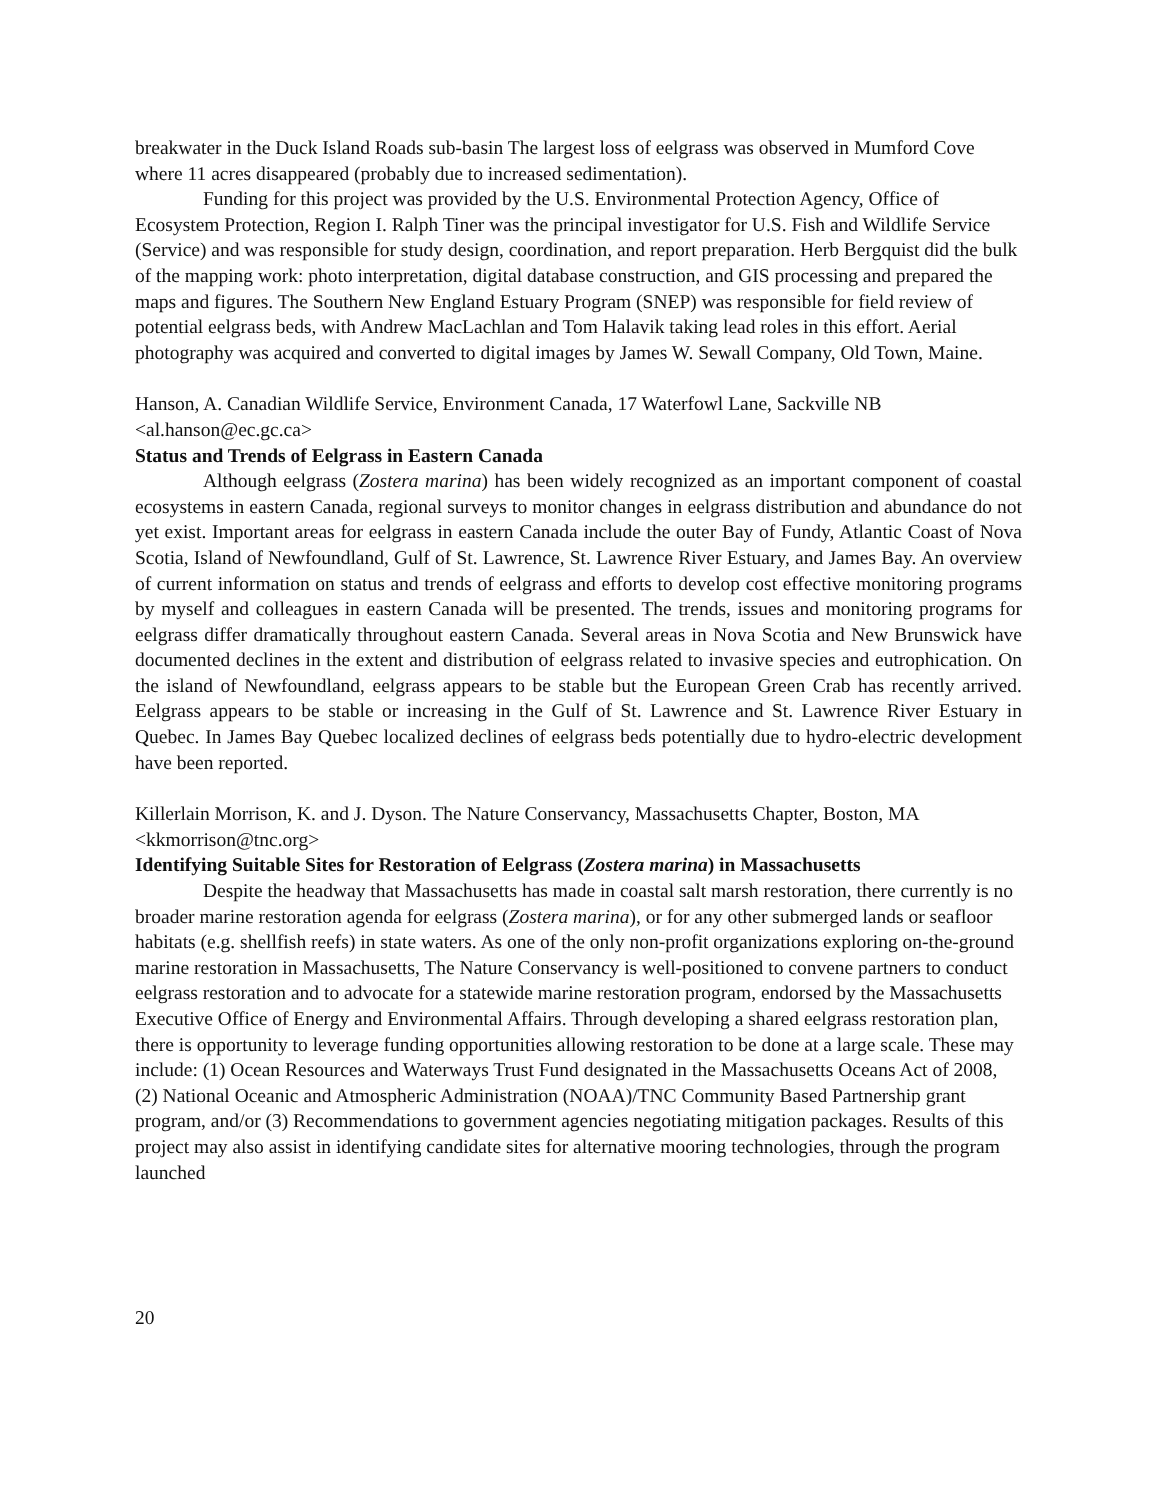breakwater in the Duck Island Roads sub-basin The largest loss of eelgrass was observed in Mumford Cove where 11 acres disappeared (probably due to increased sedimentation).
Funding for this project was provided by the U.S. Environmental Protection Agency, Office of Ecosystem Protection, Region I. Ralph Tiner was the principal investigator for U.S. Fish and Wildlife Service (Service) and was responsible for study design, coordination, and report preparation. Herb Bergquist did the bulk of the mapping work: photo interpretation, digital database construction, and GIS processing and prepared the maps and figures. The Southern New England Estuary Program (SNEP) was responsible for field review of potential eelgrass beds, with Andrew MacLachlan and Tom Halavik taking lead roles in this effort. Aerial photography was acquired and converted to digital images by James W. Sewall Company, Old Town, Maine.
Hanson, A. Canadian Wildlife Service, Environment Canada, 17 Waterfowl Lane, Sackville NB <al.hanson@ec.gc.ca>
Status and Trends of Eelgrass in Eastern Canada
Although eelgrass (Zostera marina) has been widely recognized as an important component of coastal ecosystems in eastern Canada, regional surveys to monitor changes in eelgrass distribution and abundance do not yet exist. Important areas for eelgrass in eastern Canada include the outer Bay of Fundy, Atlantic Coast of Nova Scotia, Island of Newfoundland, Gulf of St. Lawrence, St. Lawrence River Estuary, and James Bay. An overview of current information on status and trends of eelgrass and efforts to develop cost effective monitoring programs by myself and colleagues in eastern Canada will be presented. The trends, issues and monitoring programs for eelgrass differ dramatically throughout eastern Canada. Several areas in Nova Scotia and New Brunswick have documented declines in the extent and distribution of eelgrass related to invasive species and eutrophication. On the island of Newfoundland, eelgrass appears to be stable but the European Green Crab has recently arrived. Eelgrass appears to be stable or increasing in the Gulf of St. Lawrence and St. Lawrence River Estuary in Quebec. In James Bay Quebec localized declines of eelgrass beds potentially due to hydro-electric development have been reported.
Killerlain Morrison, K. and J. Dyson. The Nature Conservancy, Massachusetts Chapter, Boston, MA <kkmorrison@tnc.org>
Identifying Suitable Sites for Restoration of Eelgrass (Zostera marina) in Massachusetts
Despite the headway that Massachusetts has made in coastal salt marsh restoration, there currently is no broader marine restoration agenda for eelgrass (Zostera marina), or for any other submerged lands or seafloor habitats (e.g. shellfish reefs) in state waters. As one of the only non-profit organizations exploring on-the-ground marine restoration in Massachusetts, The Nature Conservancy is well-positioned to convene partners to conduct eelgrass restoration and to advocate for a statewide marine restoration program, endorsed by the Massachusetts Executive Office of Energy and Environmental Affairs. Through developing a shared eelgrass restoration plan, there is opportunity to leverage funding opportunities allowing restoration to be done at a large scale. These may include: (1) Ocean Resources and Waterways Trust Fund designated in the Massachusetts Oceans Act of 2008, (2) National Oceanic and Atmospheric Administration (NOAA)/TNC Community Based Partnership grant program, and/or (3) Recommendations to government agencies negotiating mitigation packages. Results of this project may also assist in identifying candidate sites for alternative mooring technologies, through the program launched
20